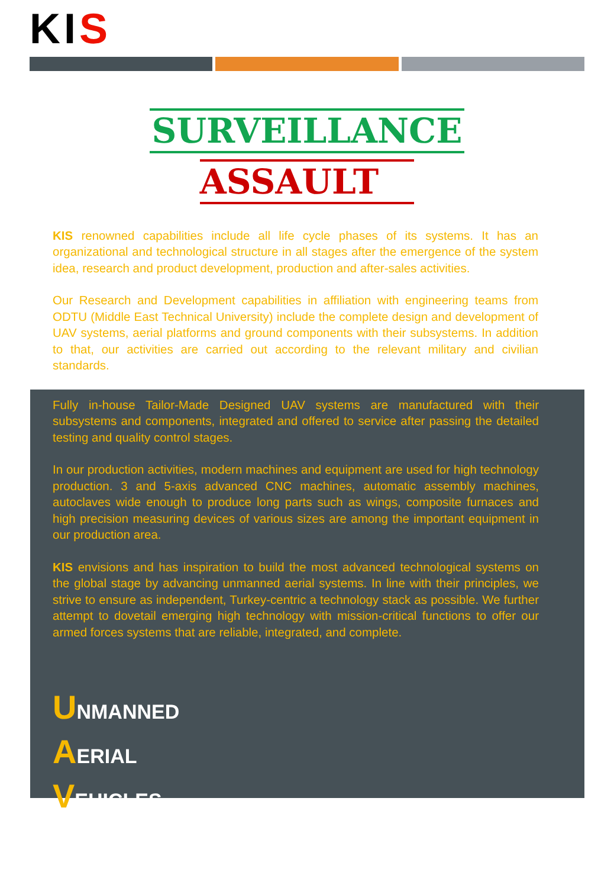KI S
SURVEILLANCE
ASSAULT
KIS renowned capabilities include all life cycle phases of its systems. It has an organizational and technological structure in all stages after the emergence of the system idea, research and product development, production and after-sales activities.
Our Research and Development capabilities in affiliation with engineering teams from ODTU (Middle East Technical University) include the complete design and development of UAV systems, aerial platforms and ground components with their subsystems. In addition to that, our activities are carried out according to the relevant military and civilian standards.
Fully in-house Tailor-Made Designed UAV systems are manufactured with their subsystems and components, integrated and offered to service after passing the detailed testing and quality control stages.
In our production activities, modern machines and equipment are used for high technology production. 3 and 5-axis advanced CNC machines, automatic assembly machines, autoclaves wide enough to produce long parts such as wings, composite furnaces and high precision measuring devices of various sizes are among the important equipment in our production area.
KIS envisions and has inspiration to build the most advanced technological systems on the global stage by advancing unmanned aerial systems. In line with their principles, we strive to ensure as independent, Turkey-centric a technology stack as possible. We further attempt to dovetail emerging high technology with mission-critical functions to offer our armed forces systems that are reliable, integrated, and complete.
UNMANNED
AERIAL
VEHICLES